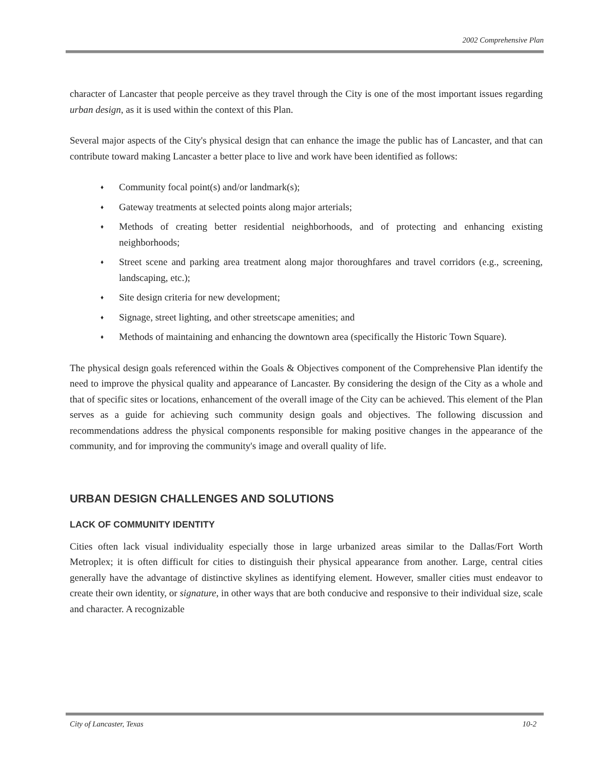2002 Comprehensive Plan
character of Lancaster that people perceive as they travel through the City is one of the most important issues regarding urban design, as it is used within the context of this Plan.
Several major aspects of the City's physical design that can enhance the image the public has of Lancaster, and that can contribute toward making Lancaster a better place to live and work have been identified as follows:
♦ Community focal point(s) and/or landmark(s);
♦ Gateway treatments at selected points along major arterials;
♦ Methods of creating better residential neighborhoods, and of protecting and enhancing existing neighborhoods;
♦ Street scene and parking area treatment along major thoroughfares and travel corridors (e.g., screening, landscaping, etc.);
♦ Site design criteria for new development;
♦ Signage, street lighting, and other streetscape amenities; and
♦ Methods of maintaining and enhancing the downtown area (specifically the Historic Town Square).
The physical design goals referenced within the Goals & Objectives component of the Comprehensive Plan identify the need to improve the physical quality and appearance of Lancaster. By considering the design of the City as a whole and that of specific sites or locations, enhancement of the overall image of the City can be achieved. This element of the Plan serves as a guide for achieving such community design goals and objectives. The following discussion and recommendations address the physical components responsible for making positive changes in the appearance of the community, and for improving the community's image and overall quality of life.
URBAN DESIGN CHALLENGES AND SOLUTIONS
LACK OF COMMUNITY IDENTITY
Cities often lack visual individuality especially those in large urbanized areas similar to the Dallas/Fort Worth Metroplex; it is often difficult for cities to distinguish their physical appearance from another. Large, central cities generally have the advantage of distinctive skylines as identifying element. However, smaller cities must endeavor to create their own identity, or signature, in other ways that are both conducive and responsive to their individual size, scale and character. A recognizable
City of Lancaster, Texas 10-2